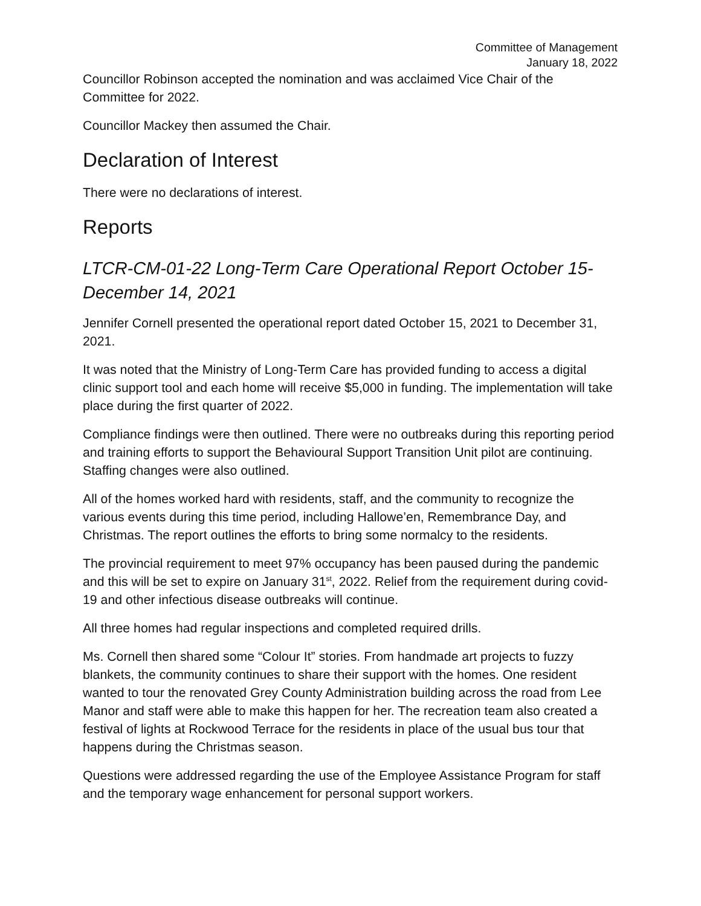Committee of Management
January 18, 2022
Councillor Robinson accepted the nomination and was acclaimed Vice Chair of the Committee for 2022.
Councillor Mackey then assumed the Chair.
Declaration of Interest
There were no declarations of interest.
Reports
LTCR-CM-01-22 Long-Term Care Operational Report October 15-December 14, 2021
Jennifer Cornell presented the operational report dated October 15, 2021 to December 31, 2021.
It was noted that the Ministry of Long-Term Care has provided funding to access a digital clinic support tool and each home will receive $5,000 in funding. The implementation will take place during the first quarter of 2022.
Compliance findings were then outlined. There were no outbreaks during this reporting period and training efforts to support the Behavioural Support Transition Unit pilot are continuing. Staffing changes were also outlined.
All of the homes worked hard with residents, staff, and the community to recognize the various events during this time period, including Hallowe’en, Remembrance Day, and Christmas. The report outlines the efforts to bring some normalcy to the residents.
The provincial requirement to meet 97% occupancy has been paused during the pandemic and this will be set to expire on January 31<sup>st</sup>, 2022. Relief from the requirement during covid-19 and other infectious disease outbreaks will continue.
All three homes had regular inspections and completed required drills.
Ms. Cornell then shared some “Colour It” stories. From handmade art projects to fuzzy blankets, the community continues to share their support with the homes. One resident wanted to tour the renovated Grey County Administration building across the road from Lee Manor and staff were able to make this happen for her. The recreation team also created a festival of lights at Rockwood Terrace for the residents in place of the usual bus tour that happens during the Christmas season.
Questions were addressed regarding the use of the Employee Assistance Program for staff and the temporary wage enhancement for personal support workers.